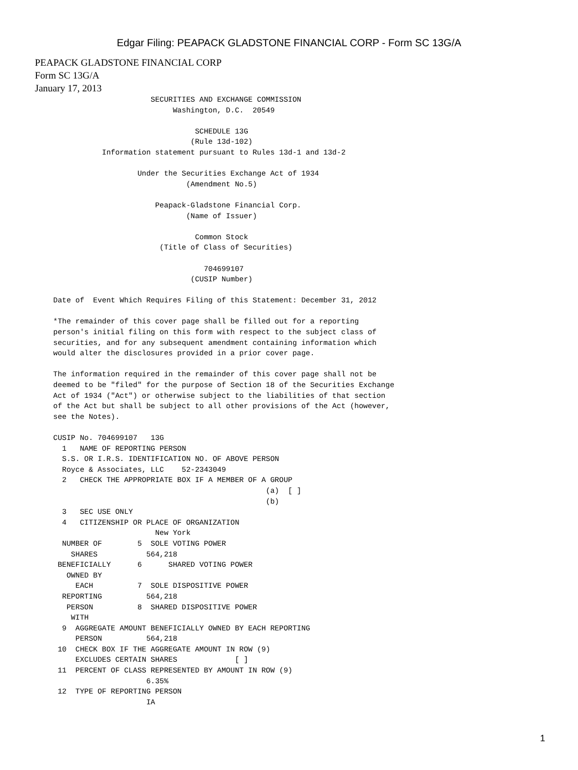Edgar Filing: PEAPACK GLADSTONE FINANCIAL CORP - Form SC 13G/A
PEAPACK GLADSTONE FINANCIAL CORP
Form SC 13G/A
January 17, 2013
                            SECURITIES AND EXCHANGE COMMISSION
                                 Washington, D.C.  20549

                                      SCHEDULE 13G
                                     (Rule 13d-102)
                 Information statement pursuant to Rules 13d-1 and 13d-2

                         Under the Securities Exchange Act of 1934
                                    (Amendment No.5)

                             Peapack-Gladstone Financial Corp.
                                    (Name of Issuer)

                                      Common Stock
                              (Title of Class of Securities)

                                        704699107
                                     (CUSIP Number)

      Date of  Event Which Requires Filing of this Statement: December 31, 2012

      *The remainder of this cover page shall be filled out for a reporting
      person's initial filing on this form with respect to the subject class of
      securities, and for any subsequent amendment containing information which
      would alter the disclosures provided in a prior cover page.

      The information required in the remainder of this cover page shall not be
      deemed to be "filed" for the purpose of Section 18 of the Securities Exchange
      Act of 1934 ("Act") or otherwise subject to the liabilities of that section
      of the Act but shall be subject to all other provisions of the Act (however,
      see the Notes).

      CUSIP No. 704699107   13G
        1   NAME OF REPORTING PERSON
        S.S. OR I.R.S. IDENTIFICATION NO. OF ABOVE PERSON
        Royce & Associates, LLC    52-2343049
        2   CHECK THE APPROPRIATE BOX IF A MEMBER OF A GROUP
                                                      (a)  [ ]
                                                      (b)
        3   SEC USE ONLY
        4   CITIZENSHIP OR PLACE OF ORGANIZATION
                             New York
        NUMBER OF        5  SOLE VOTING POWER
          SHARES           564,218
       BENEFICIALLY      6      SHARED VOTING POWER
         OWNED BY
           EACH          7  SOLE DISPOSITIVE POWER
        REPORTING          564,218
         PERSON          8  SHARED DISPOSITIVE POWER
          WITH
        9  AGGREGATE AMOUNT BENEFICIALLY OWNED BY EACH REPORTING
           PERSON          564,218
       10  CHECK BOX IF THE AGGREGATE AMOUNT IN ROW (9)
           EXCLUDES CERTAIN SHARES             [ ]
       11  PERCENT OF CLASS REPRESENTED BY AMOUNT IN ROW (9)
                           6.35%
       12  TYPE OF REPORTING PERSON
                           IA
1